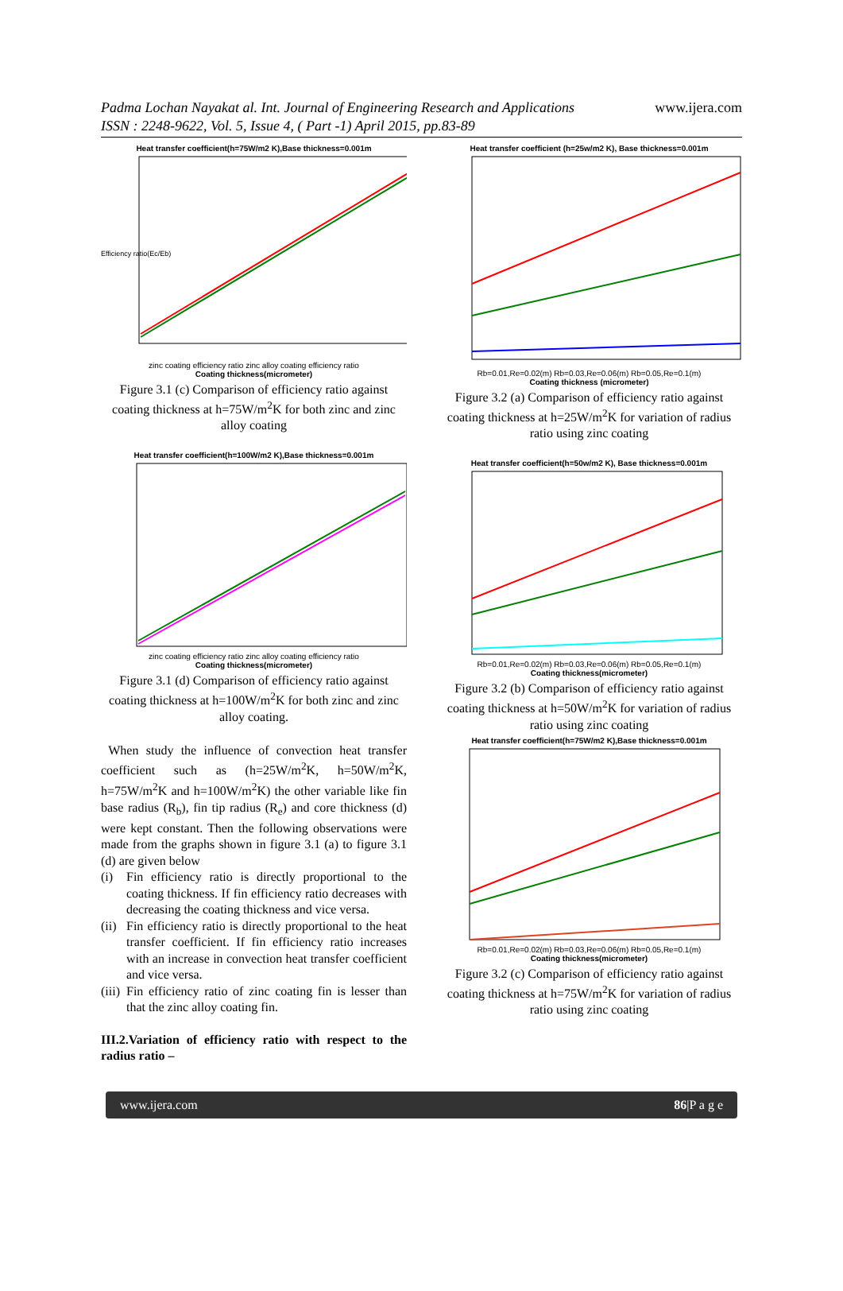Padma Lochan Nayakat al. Int. Journal of Engineering Research and Applications
ISSN : 2248-9622, Vol. 5, Issue 4, ( Part -1) April 2015, pp.83-89
www.ijera.com
Heat transfer coefficient(h=75W/m2 K),Base thickness=0.001m
Efficiency ratio(Ec/Eb)
zinc coating efficiency ratio zinc alloy coating efficiency ratio
Coating thickness(micrometer)
Figure 3.1 (c) Comparison of efficiency ratio against coating thickness at h=75W/m<sup>2</sup>K for both zinc and zinc alloy coating
Heat transfer coefficient(h=100W/m2 K),Base thickness=0.001m
zinc coating efficiency ratio zinc alloy coating efficiency ratio
Coating thickness(micrometer)
Figure 3.1 (d) Comparison of efficiency ratio against coating thickness at h=100W/m<sup>2</sup>K for both zinc and zinc alloy coating.
When study the influence of convection heat transfer coefficient such as (h=25W/m<sup>2</sup>K, h=50W/m<sup>2</sup>K, h=75W/m<sup>2</sup>K and h=100W/m<sup>2</sup>K) the other variable like fin base radius (R<sub>b</sub>), fin tip radius (R<sub>e</sub>) and core thickness (d) were kept constant. Then the following observations were made from the graphs shown in figure 3.1 (a) to figure 3.1 (d) are given below
(i) Fin efficiency ratio is directly proportional to the coating thickness. If fin efficiency ratio decreases with decreasing the coating thickness and vice versa.
(ii) Fin efficiency ratio is directly proportional to the heat transfer coefficient. If fin efficiency ratio increases with an increase in convection heat transfer coefficient and vice versa.
(iii) Fin efficiency ratio of zinc coating fin is lesser than that the zinc alloy coating fin.
III.2.Variation of efficiency ratio with respect to the radius ratio –
Heat transfer coefficient (h=25w/m2 K), Base thickness=0.001m
Rb=0.01,Re=0.02(m) Rb=0.03,Re=0.06(m) Rb=0.05,Re=0.1(m)
Coating thickness (micrometer)
Figure 3.2 (a) Comparison of efficiency ratio against coating thickness at h=25W/m<sup>2</sup>K for variation of radius ratio using zinc coating
Heat transfer coefficient(h=50w/m2 K), Base thickness=0.001m
Rb=0.01,Re=0.02(m) Rb=0.03,Re=0.06(m) Rb=0.05,Re=0.1(m)
Coating thickness(micrometer)
Figure 3.2 (b) Comparison of efficiency ratio against coating thickness at h=50W/m<sup>2</sup>K for variation of radius ratio using zinc coating
Heat transfer coefficient(h=75W/m2 K),Base thickness=0.001m
Rb=0.01,Re=0.02(m) Rb=0.03,Re=0.06(m) Rb=0.05,Re=0.1(m)
Coating thickness(micrometer)
Figure 3.2 (c) Comparison of efficiency ratio against coating thickness at h=75W/m<sup>2</sup>K for variation of radius ratio using zinc coating
www.ijera.com 86|P a g e